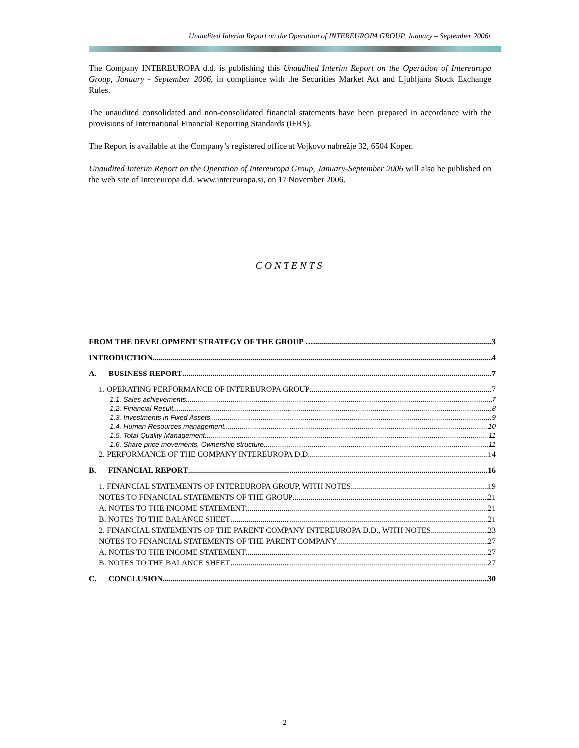Unaudited Interim Report on the Operation of INTEREUROPA GROUP, January – September 2006r
The Company INTEREUROPA d.d. is publishing this Unaudited Interim Report on the Operation of Intereuropa Group, January - September 2006, in compliance with the Securities Market Act and Ljubljana Stock Exchange Rules.
The unaudited consolidated and non-consolidated financial statements have been prepared in accordance with the provisions of International Financial Reporting Standards (IFRS).
The Report is available at the Company’s registered office at Vojkovo nabrežje 32, 6504 Koper.
Unaudited Interim Report on the Operation of Intereuropa Group, January-September 2006 will also be published on the web site of Intereuropa d.d. www.intereuropa.si, on 17 November 2006.
CONTENTS
FROM THE DEVELOPMENT STRATEGY OF THE GROUP … 3
INTRODUCTION 4
A. BUSINESS REPORT 7
1. OPERATING PERFORMANCE OF INTEREUROPA GROUP 7
1.1. Sales achievements 7
1.2. Financial Result 8
1.3. Investments in Fixed Assets 9
1.4. Human Resources management 10
1.5. Total Quality Management 11
1.6. Share price movements, Ownership structure 11
2. PERFORMANCE OF THE COMPANY INTEREUROPA D.D. 14
B. FINANCIAL REPORT 16
1. FINANCIAL STATEMENTS OF INTEREUROPA GROUP, WITH NOTES 19
NOTES TO FINANCIAL STATEMENTS OF THE GROUP 21
A. NOTES TO THE INCOME STATEMENT 21
B. NOTES TO THE BALANCE SHEET 21
2. FINANCIAL STATEMENTS OF THE PARENT COMPANY INTEREUROPA D.D., WITH NOTES 23
NOTES TO FINANCIAL STATEMENTS OF THE PARENT COMPANY 27
A. NOTES TO THE INCOME STATEMENT 27
B. NOTES TO THE BALANCE SHEET 27
C. CONCLUSION 30
2